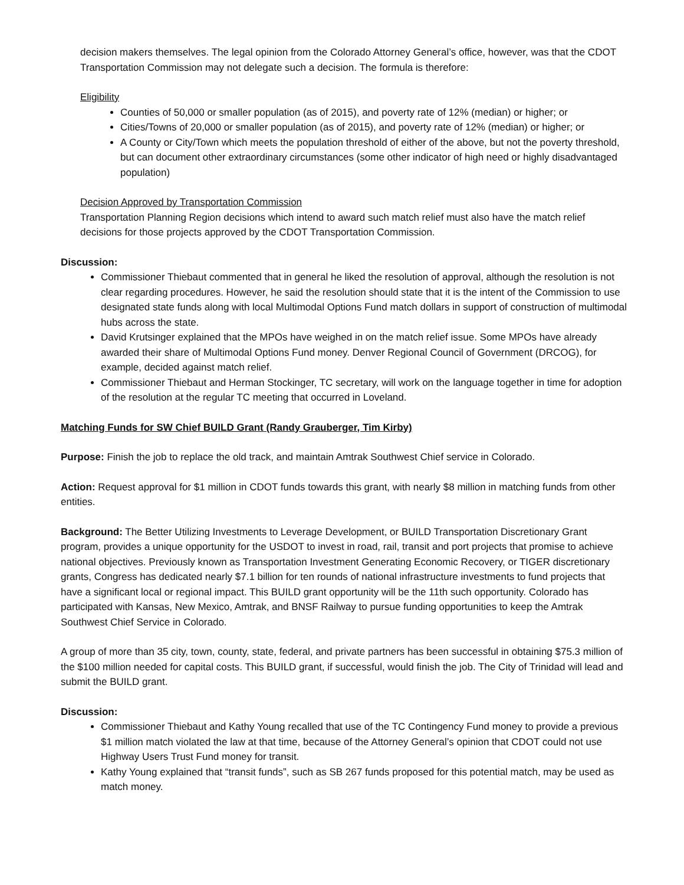decision makers themselves. The legal opinion from the Colorado Attorney General’s office, however, was that the CDOT Transportation Commission may not delegate such a decision. The formula is therefore:
Eligibility
Counties of 50,000 or smaller population (as of 2015), and poverty rate of 12% (median) or higher; or
Cities/Towns of 20,000 or smaller population (as of 2015), and poverty rate of 12% (median) or higher; or
A County or City/Town which meets the population threshold of either of the above, but not the poverty threshold, but can document other extraordinary circumstances (some other indicator of high need or highly disadvantaged population)
Decision Approved by Transportation Commission
Transportation Planning Region decisions which intend to award such match relief must also have the match relief decisions for those projects approved by the CDOT Transportation Commission.
Discussion:
Commissioner Thiebaut commented that in general he liked the resolution of approval, although the resolution is not clear regarding procedures. However, he said the resolution should state that it is the intent of the Commission to use designated state funds along with local Multimodal Options Fund match dollars in support of construction of multimodal hubs across the state.
David Krutsinger explained that the MPOs have weighed in on the match relief issue. Some MPOs have already awarded their share of Multimodal Options Fund money. Denver Regional Council of Government (DRCOG), for example, decided against match relief.
Commissioner Thiebaut and Herman Stockinger, TC secretary, will work on the language together in time for adoption of the resolution at the regular TC meeting that occurred in Loveland.
Matching Funds for SW Chief BUILD Grant (Randy Grauberger, Tim Kirby)
Purpose: Finish the job to replace the old track, and maintain Amtrak Southwest Chief service in Colorado.
Action: Request approval for $1 million in CDOT funds towards this grant, with nearly $8 million in matching funds from other entities.
Background: The Better Utilizing Investments to Leverage Development, or BUILD Transportation Discretionary Grant program, provides a unique opportunity for the USDOT to invest in road, rail, transit and port projects that promise to achieve national objectives. Previously known as Transportation Investment Generating Economic Recovery, or TIGER discretionary grants, Congress has dedicated nearly $7.1 billion for ten rounds of national infrastructure investments to fund projects that have a significant local or regional impact. This BUILD grant opportunity will be the 11th such opportunity. Colorado has participated with Kansas, New Mexico, Amtrak, and BNSF Railway to pursue funding opportunities to keep the Amtrak Southwest Chief Service in Colorado.
A group of more than 35 city, town, county, state, federal, and private partners has been successful in obtaining $75.3 million of the $100 million needed for capital costs. This BUILD grant, if successful, would finish the job. The City of Trinidad will lead and submit the BUILD grant.
Discussion:
Commissioner Thiebaut and Kathy Young recalled that use of the TC Contingency Fund money to provide a previous $1 million match violated the law at that time, because of the Attorney General’s opinion that CDOT could not use Highway Users Trust Fund money for transit.
Kathy Young explained that “transit funds”, such as SB 267 funds proposed for this potential match, may be used as match money.